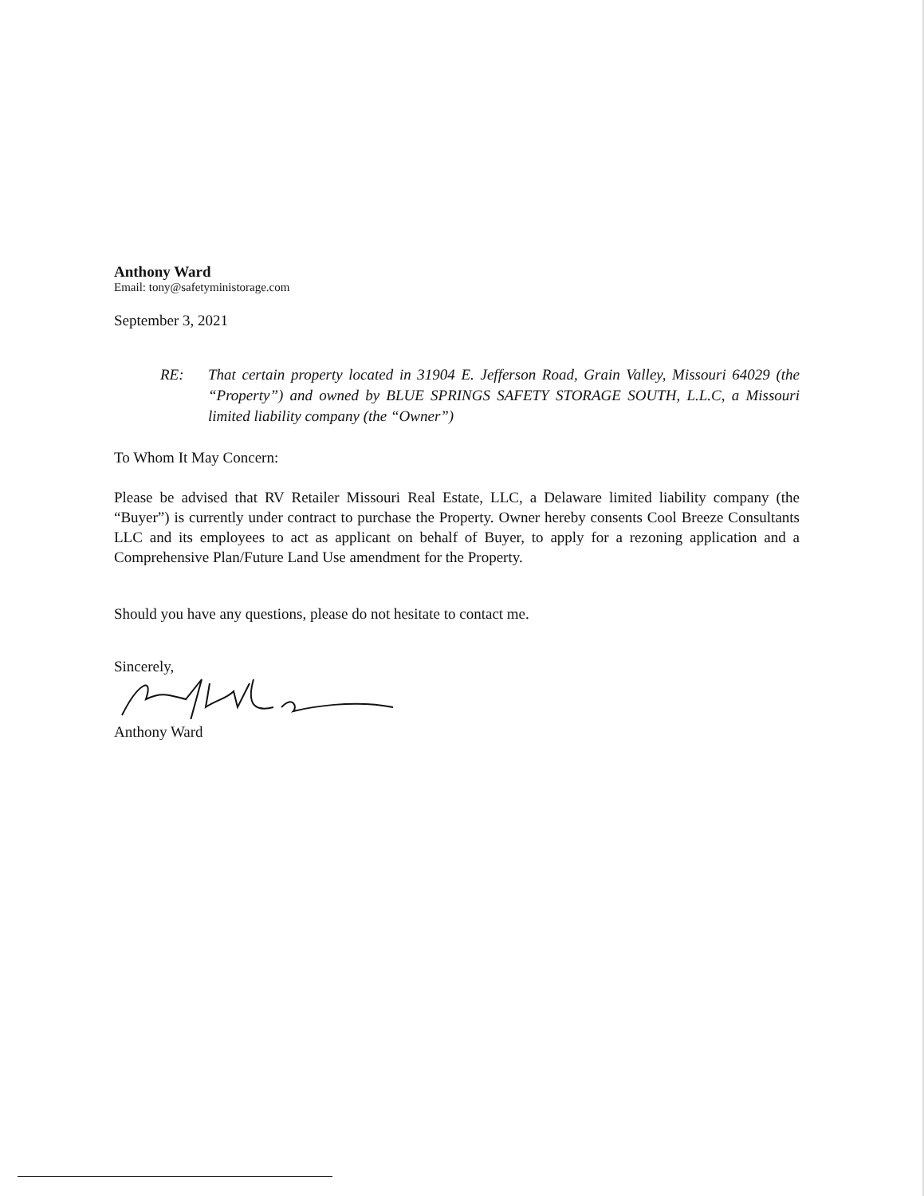Anthony Ward
Email: tony@safetyministorage.com
September 3, 2021
RE: That certain property located in 31904 E. Jefferson Road, Grain Valley, Missouri 64029 (the “Property”) and owned by BLUE SPRINGS SAFETY STORAGE SOUTH, L.L.C, a Missouri limited liability company (the “Owner”)
To Whom It May Concern:
Please be advised that RV Retailer Missouri Real Estate, LLC, a Delaware limited liability company (the “Buyer”) is currently under contract to purchase the Property. Owner hereby consents Cool Breeze Consultants LLC and its employees to act as applicant on behalf of Buyer, to apply for a rezoning application and a Comprehensive Plan/Future Land Use amendment for the Property.
Should you have any questions, please do not hesitate to contact me.
Sincerely,
Anthony Ward